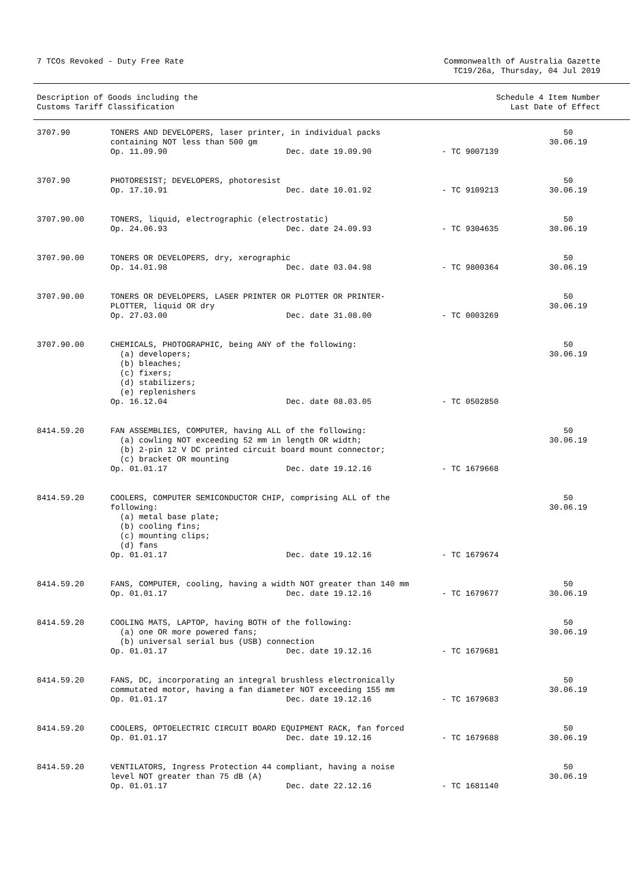7 TCOs Revoked - Duty Free Rate
Commonwealth of Australia Gazette
TC19/26a, Thursday, 04 Jul 2019
Description of Goods including the
Customs Tariff Classification
Schedule 4 Item Number
Last Date of Effect
| 3707.90 | TONERS AND DEVELOPERS, laser printer, in individual packs containing NOT less than 500 gm Op. 11.09.90 Dec. date 19.09.90 - TC 9007139 | 50 30.06.19 |
| 3707.90 | PHOTORESIST; DEVELOPERS, photoresist Op. 17.10.91 Dec. date 10.01.92 - TC 9109213 | 50 30.06.19 |
| 3707.90.00 | TONERS, liquid, electrographic (electrostatic) Op. 24.06.93 Dec. date 24.09.93 - TC 9304635 | 50 30.06.19 |
| 3707.90.00 | TONERS OR DEVELOPERS, dry, xerographic Op. 14.01.98 Dec. date 03.04.98 - TC 9800364 | 50 30.06.19 |
| 3707.90.00 | TONERS OR DEVELOPERS, LASER PRINTER OR PLOTTER OR PRINTER- PLOTTER, liquid OR dry Op. 27.03.00 Dec. date 31.08.00 - TC 0003269 | 50 30.06.19 |
| 3707.90.00 | CHEMICALS, PHOTOGRAPHIC, being ANY of the following: (a) developers; (b) bleaches; (c) fixers; (d) stabilizers; (e) replenishers Op. 16.12.04 Dec. date 08.03.05 - TC 0502850 | 50 30.06.19 |
| 8414.59.20 | FAN ASSEMBLIES, COMPUTER, having ALL of the following: (a) cowling NOT exceeding 52 mm in length OR width; (b) 2-pin 12 V DC printed circuit board mount connector; (c) bracket OR mounting Op. 01.01.17 Dec. date 19.12.16 - TC 1679668 | 50 30.06.19 |
| 8414.59.20 | COOLERS, COMPUTER SEMICONDUCTOR CHIP, comprising ALL of the following: (a) metal base plate; (b) cooling fins; (c) mounting clips; (d) fans Op. 01.01.17 Dec. date 19.12.16 - TC 1679674 | 50 30.06.19 |
| 8414.59.20 | FANS, COMPUTER, cooling, having a width NOT greater than 140 mm Op. 01.01.17 Dec. date 19.12.16 - TC 1679677 | 50 30.06.19 |
| 8414.59.20 | COOLING MATS, LAPTOP, having BOTH of the following: (a) one OR more powered fans; (b) universal serial bus (USB) connection Op. 01.01.17 Dec. date 19.12.16 - TC 1679681 | 50 30.06.19 |
| 8414.59.20 | FANS, DC, incorporating an integral brushless electronically commutated motor, having a fan diameter NOT exceeding 155 mm Op. 01.01.17 Dec. date 19.12.16 - TC 1679683 | 50 30.06.19 |
| 8414.59.20 | COOLERS, OPTOELECTRIC CIRCUIT BOARD EQUIPMENT RACK, fan forced Op. 01.01.17 Dec. date 19.12.16 - TC 1679688 | 50 30.06.19 |
| 8414.59.20 | VENTILATORS, Ingress Protection 44 compliant, having a noise level NOT greater than 75 dB (A) Op. 01.01.17 Dec. date 22.12.16 - TC 1681140 | 50 30.06.19 |